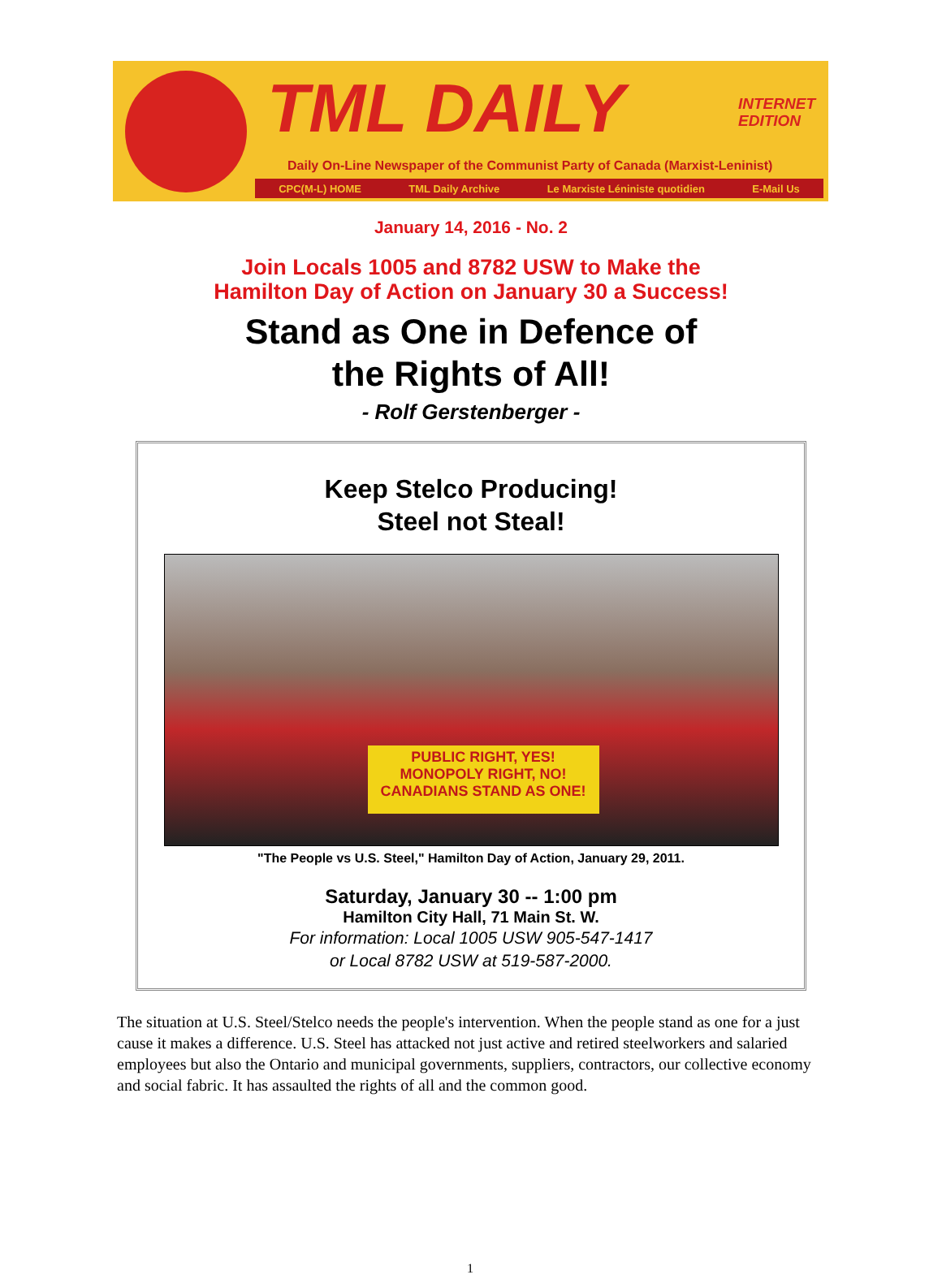TML DAILY
INTERNET
EDITION
Daily On-Line Newspaper of the Communist Party of Canada (Marxist-Leninist)
CPC(M-L) HOME TML Daily Archive Le Marxiste Léniniste quotidien E-Mail Us
January 14, 2016 - No. 2
Join Locals 1005 and 8782 USW to Make the
Hamilton Day of Action on January 30 a Success!
Stand as One in Defence of
the Rights of All!
- Rolf Gerstenberger -
Keep Stelco Producing!
Steel not Steal!
PUBLIC RIGHT, YES!
MONOPOLY RIGHT, NO!
CANADIANS STAND AS ONE!
"The People vs U.S. Steel," Hamilton Day of Action, January 29, 2011.
Saturday, January 30 -- 1:00 pm
Hamilton City Hall, 71 Main St. W.
For information: Local 1005 USW 905-547-1417
or Local 8782 USW at 519-587-2000.
The situation at U.S. Steel/Stelco needs the people's intervention. When the people stand as one for a just cause it makes a difference. U.S. Steel has attacked not just active and retired steelworkers and salaried employees but also the Ontario and municipal governments, suppliers, contractors, our collective economy and social fabric. It has assaulted the rights of all and the common good.
1